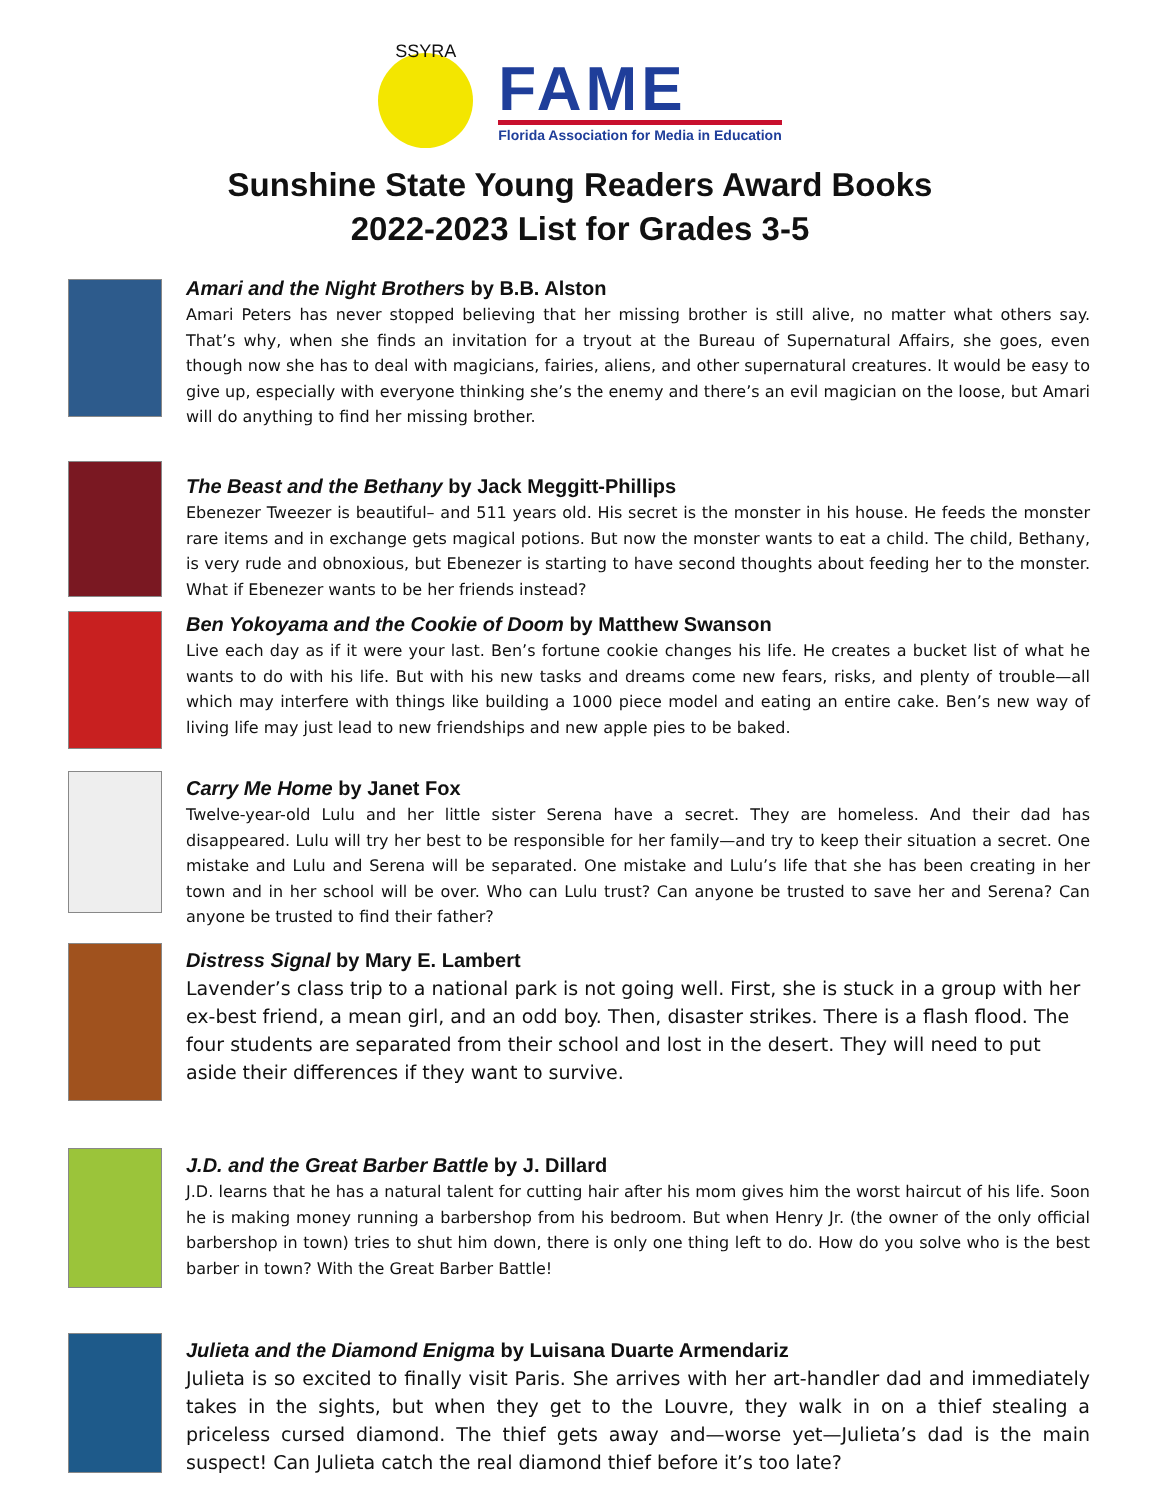SSYRA
FAME
Florida Association for Media in Education
Sunshine State Young Readers Award Books
2022-2023 List for Grades 3-5
Amari and the Night Brothers by B.B. Alston
Amari Peters has never stopped believing that her missing brother is still alive, no matter what others say. That’s why, when she finds an invitation for a tryout at the Bureau of Supernatural Affairs, she goes, even though now she has to deal with magicians, fairies, aliens, and other supernatural creatures. It would be easy to give up, especially with everyone thinking she’s the enemy and there’s an evil magician on the loose, but Amari will do anything to find her missing brother.
The Beast and the Bethany by Jack Meggitt-Phillips
Ebenezer Tweezer is beautiful– and 511 years old. His secret is the monster in his house. He feeds the monster rare items and in exchange gets magical potions. But now the monster wants to eat a child. The child, Bethany, is very rude and obnoxious, but Ebenezer is starting to have second thoughts about feeding her to the monster. What if Ebenezer wants to be her friends instead?
Ben Yokoyama and the Cookie of Doom by Matthew Swanson
Live each day as if it were your last. Ben’s fortune cookie changes his life. He creates a bucket list of what he wants to do with his life. But with his new tasks and dreams come new fears, risks, and plenty of trouble—all which may interfere with things like building a 1000 piece model and eating an entire cake. Ben’s new way of living life may just lead to new friendships and new apple pies to be baked.
Carry Me Home by Janet Fox
Twelve-year-old Lulu and her little sister Serena have a secret. They are homeless. And their dad has disappeared. Lulu will try her best to be responsible for her family—and try to keep their situation a secret. One mistake and Lulu and Serena will be separated. One mistake and Lulu’s life that she has been creating in her town and in her school will be over. Who can Lulu trust? Can anyone be trusted to save her and Serena? Can anyone be trusted to find their father?
Distress Signal by Mary E. Lambert
Lavender’s class trip to a national park is not going well. First, she is stuck in a group with her ex-best friend, a mean girl, and an odd boy. Then, disaster strikes. There is a flash flood. The four students are separated from their school and lost in the desert. They will need to put aside their differences if they want to survive.
J.D. and the Great Barber Battle by J. Dillard
J.D. learns that he has a natural talent for cutting hair after his mom gives him the worst haircut of his life. Soon he is making money running a barbershop from his bedroom. But when Henry Jr. (the owner of the only official barbershop in town) tries to shut him down, there is only one thing left to do. How do you solve who is the best barber in town? With the Great Barber Battle!
Julieta and the Diamond Enigma by Luisana Duarte Armendariz
Julieta is so excited to finally visit Paris. She arrives with her art-handler dad and immediately takes in the sights, but when they get to the Louvre, they walk in on a thief stealing a priceless cursed diamond. The thief gets away and—worse yet—Julieta’s dad is the main suspect! Can Julieta catch the real diamond thief before it’s too late?